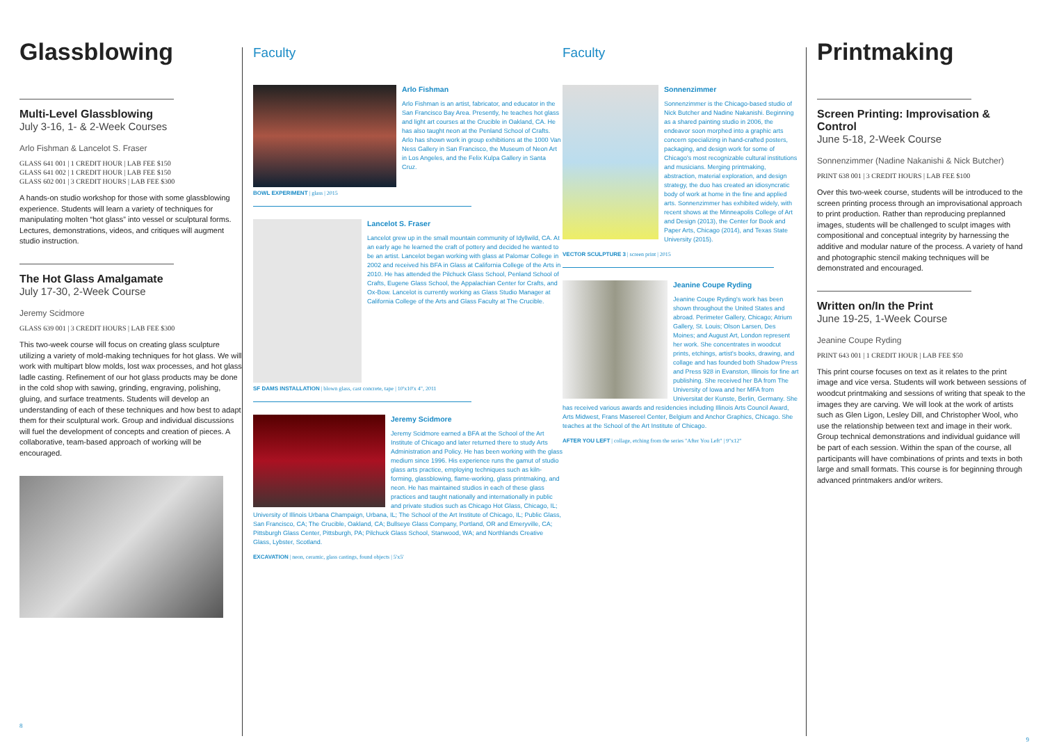Glassblowing
Multi-Level Glassblowing
July 3-16, 1- & 2-Week Courses
Arlo Fishman & Lancelot S. Fraser
GLASS 641 001 | 1 CREDIT HOUR | LAB FEE $150
GLASS 641 002 | 1 CREDIT HOUR | LAB FEE $150
GLASS 602 001 | 3 CREDIT HOURS | LAB FEE $300
A hands-on studio workshop for those with some glassblowing experience. Students will learn a variety of techniques for manipulating molten “hot glass” into vessel or sculptural forms. Lectures, demonstrations, videos, and critiques will augment studio instruction.
The Hot Glass Amalgamate
July 17-30, 2-Week Course
Jeremy Scidmore
GLASS 639 001 | 3 CREDIT HOURS | LAB FEE $300
This two-week course will focus on creating glass sculpture utilizing a variety of mold-making techniques for hot glass. We will work with multipart blow molds, lost wax processes, and hot glass ladle casting. Refinement of our hot glass products may be done in the cold shop with sawing, grinding, engraving, polishing, gluing, and surface treatments. Students will develop an understanding of each of these techniques and how best to adapt them for their sculptural work. Group and individual discussions will fuel the development of concepts and creation of pieces. A collaborative, team-based approach of working will be encouraged.
8
Faculty
Arlo Fishman
Arlo Fishman is an artist, fabricator, and educator in the San Francisco Bay Area. Presently, he teaches hot glass and light art courses at the Crucible in Oakland, CA. He has also taught neon at the Penland School of Crafts. Arlo has shown work in group exhibitions at the 1000 Van Ness Gallery in San Francisco, the Museum of Neon Art in Los Angeles, and the Felix Kulpa Gallery in Santa Cruz.
BOWL EXPERIMENT | glass | 2015
Lancelot S. Fraser
Lancelot grew up in the small mountain community of Idyllwild, CA. At an early age he learned the craft of pottery and decided he wanted to be an artist. Lancelot began working with glass at Palomar College in 2002 and received his BFA in Glass at California College of the Arts in 2010. He has attended the Pilchuck Glass School, Penland School of Crafts, Eugene Glass School, the Appalachian Center for Crafts, and Ox-Bow. Lancelot is currently working as Glass Studio Manager at California College of the Arts and Glass Faculty at The Crucible.
SF DAMS INSTALLATION | blown glass, cast concrete, tape | 10'x10'x 4", 2011
Jeremy Scidmore
Jeremy Scidmore earned a BFA at the School of the Art Institute of Chicago and later returned there to study Arts Administration and Policy. He has been working with the glass medium since 1996. His experience runs the gamut of studio glass arts practice, employing techniques such as kiln-forming, glassblowing, flame-working, glass printmaking, and neon. He has maintained studios in each of these glass practices and taught nationally and internationally in public and private studios such as Chicago Hot Glass, Chicago, IL; University of Illinois Urbana Champaign, Urbana, IL; The School of the Art Institute of Chicago, IL; Public Glass, San Francisco, CA; The Crucible, Oakland, CA; Bullseye Glass Company, Portland, OR and Emeryville, CA; Pittsburgh Glass Center, Pittsburgh, PA; Pilchuck Glass School, Stanwood, WA; and Northlands Creative Glass, Lybster, Scotland.
EXCAVATION | neon, ceramic, glass castings, found objects | 5'x5'
Faculty
Sonnenzimmer
Sonnenzimmer is the Chicago-based studio of Nick Butcher and Nadine Nakanishi. Beginning as a shared painting studio in 2006, the endeavor soon morphed into a graphic arts concern specializing in hand-crafted posters, packaging, and design work for some of Chicago's most recognizable cultural institutions and musicians. Merging printmaking, abstraction, material exploration, and design strategy, the duo has created an idiosyncratic body of work at home in the fine and applied arts. Sonnenzimmer has exhibited widely, with recent shows at the Minneapolis College of Art and Design (2013), the Center for Book and Paper Arts, Chicago (2014), and Texas State University (2015).
VECTOR SCULPTURE 3 | screen print | 2015
Jeanine Coupe Ryding
Jeanine Coupe Ryding's work has been shown throughout the United States and abroad. Perimeter Gallery, Chicago; Atrium Gallery, St. Louis; Olson Larsen, Des Moines; and August Art, London represent her work. She concentrates in woodcut prints, etchings, artist's books, drawing, and collage and has founded both Shadow Press and Press 928 in Evanston, Illinois for fine art publishing. She received her BA from The University of Iowa and her MFA from Universitat der Kunste, Berlin, Germany. She has received various awards and residencies including Illinois Arts Council Award, Arts Midwest, Frans Masereel Center, Belgium and Anchor Graphics, Chicago. She teaches at the School of the Art Institute of Chicago.
AFTER YOU LEFT | collage, etching from the series "After You Left" | 9"x12"
Printmaking
Screen Printing: Improvisation & Control
June 5-18, 2-Week Course
Sonnenzimmer (Nadine Nakanishi & Nick Butcher)
PRINT 638 001 | 3 CREDIT HOURS | LAB FEE $100
Over this two-week course, students will be introduced to the screen printing process through an improvisational approach to print production. Rather than reproducing preplanned images, students will be challenged to sculpt images with compositional and conceptual integrity by harnessing the additive and modular nature of the process. A variety of hand and photographic stencil making techniques will be demonstrated and encouraged.
Written on/In the Print
June 19-25, 1-Week Course
Jeanine Coupe Ryding
PRINT 643 001 | 1 CREDIT HOUR | LAB FEE $50
This print course focuses on text as it relates to the print image and vice versa. Students will work between sessions of woodcut printmaking and sessions of writing that speak to the images they are carving. We will look at the work of artists such as Glen Ligon, Lesley Dill, and Christopher Wool, who use the relationship between text and image in their work. Group technical demonstrations and individual guidance will be part of each session. Within the span of the course, all participants will have combinations of prints and texts in both large and small formats. This course is for beginning through advanced printmakers and/or writers.
9